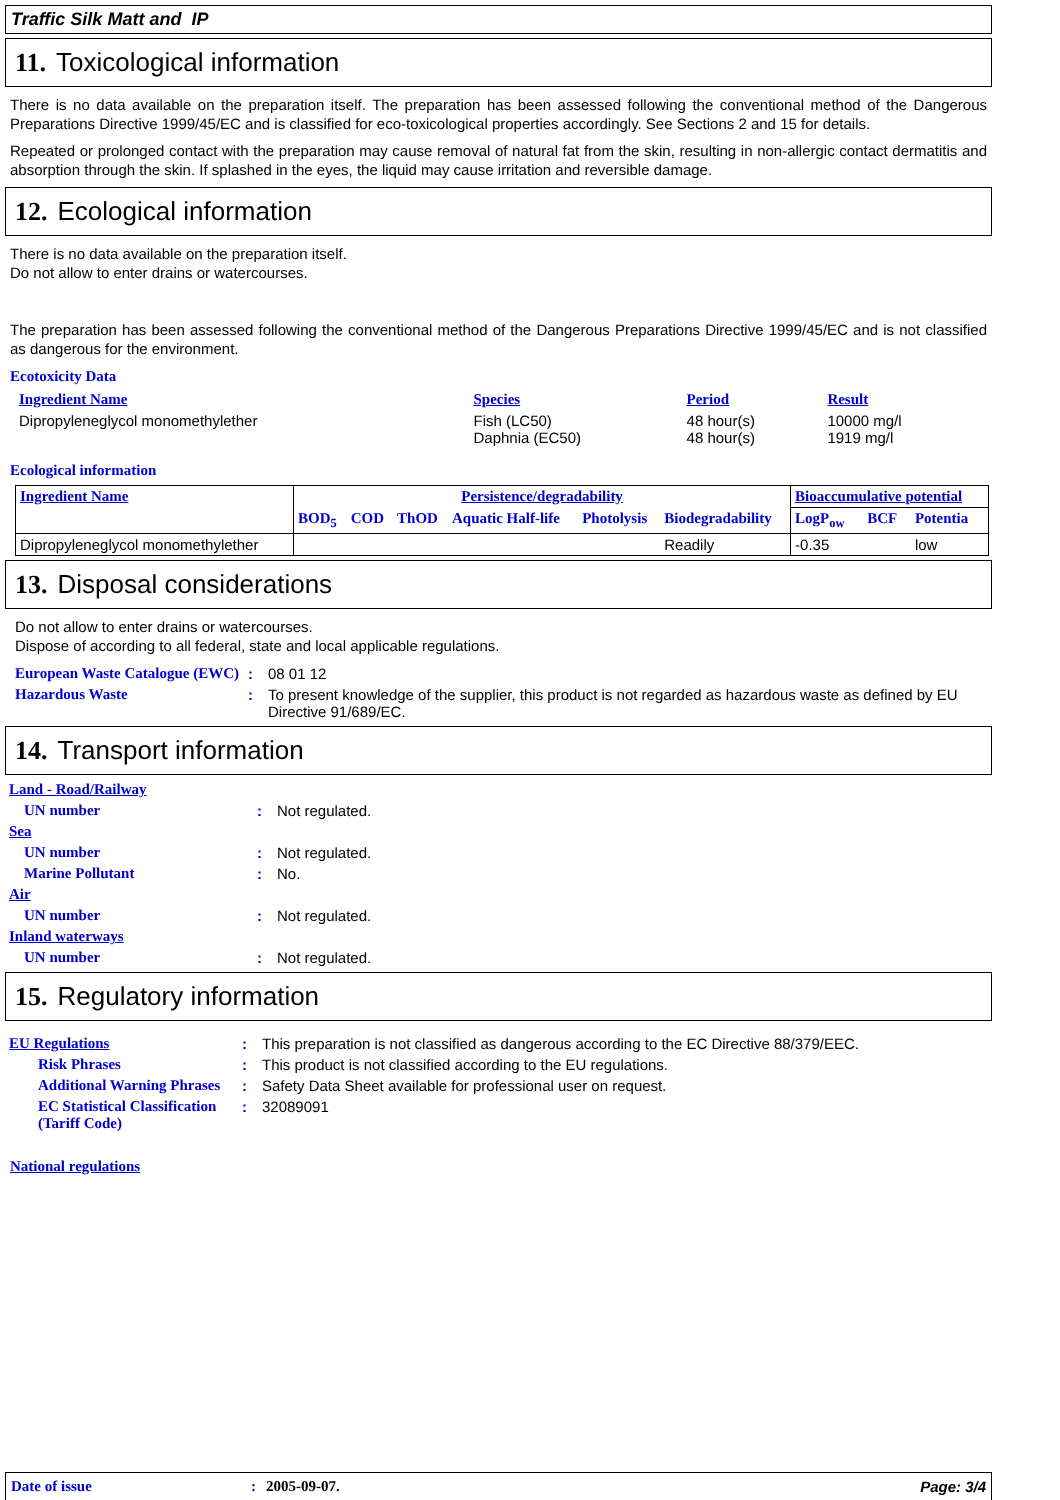Traffic Silk Matt and IP
11. Toxicological information
There is no data available on the preparation itself. The preparation has been assessed following the conventional method of the Dangerous Preparations Directive 1999/45/EC and is classified for eco-toxicological properties accordingly. See Sections 2 and 15 for details.
Repeated or prolonged contact with the preparation may cause removal of natural fat from the skin, resulting in non-allergic contact dermatitis and absorption through the skin. If splashed in the eyes, the liquid may cause irritation and reversible damage.
12. Ecological information
There is no data available on the preparation itself.
Do not allow to enter drains or watercourses.
The preparation has been assessed following the conventional method of the Dangerous Preparations Directive 1999/45/EC and is not classified as dangerous for the environment.
Ecotoxicity Data
| Ingredient Name | Species | Period | Result |
| --- | --- | --- | --- |
| Dipropyleneglycol monomethylether | Fish (LC50) Daphnia (EC50) | 48 hour(s) 48 hour(s) | 10000 mg/l 1919 mg/l |
Ecological information
| Ingredient Name | Persistence/degradability | | | | | | Bioaccumulative potential | | |
| --- | --- | --- | --- | --- | --- | --- | --- | --- | --- |
| | BOD<sub>5</sub> | COD | ThOD | Aquatic Half-life | Photolysis | Biodegradability | LogP<sub>ow</sub> | BCF | Potentia |
| Dipropyleneglycol monomethylether | | | | | | Readily | -0.35 | | low |
13. Disposal considerations
Do not allow to enter drains or watercourses.
Dispose of according to all federal, state and local applicable regulations.
| European Waste Catalogue (EWC) | : | 08 01 12 |
| Hazardous Waste | : | To present knowledge of the supplier, this product is not regarded as hazardous waste as defined by EU Directive 91/689/EC. |
14. Transport information
| Land - Road/Railway | | |
| UN number | : | Not regulated. |
| Sea | | |
| UN number | : | Not regulated. |
| Marine Pollutant | : | No. |
| Air | | |
| UN number | : | Not regulated. |
| Inland waterways | | |
| UN number | : | Not regulated. |
15. Regulatory information
| EU Regulations | : | This preparation is not classified as dangerous according to the EC Directive 88/379/EEC. |
| Risk Phrases | : | This product is not classified according to the EU regulations. |
| Additional Warning Phrases | : | Safety Data Sheet available for professional user on request. |
| EC Statistical Classification (Tariff Code) | : | 32089091 |
National regulations
Date of issue: 2005-09-07. Page: 3/4